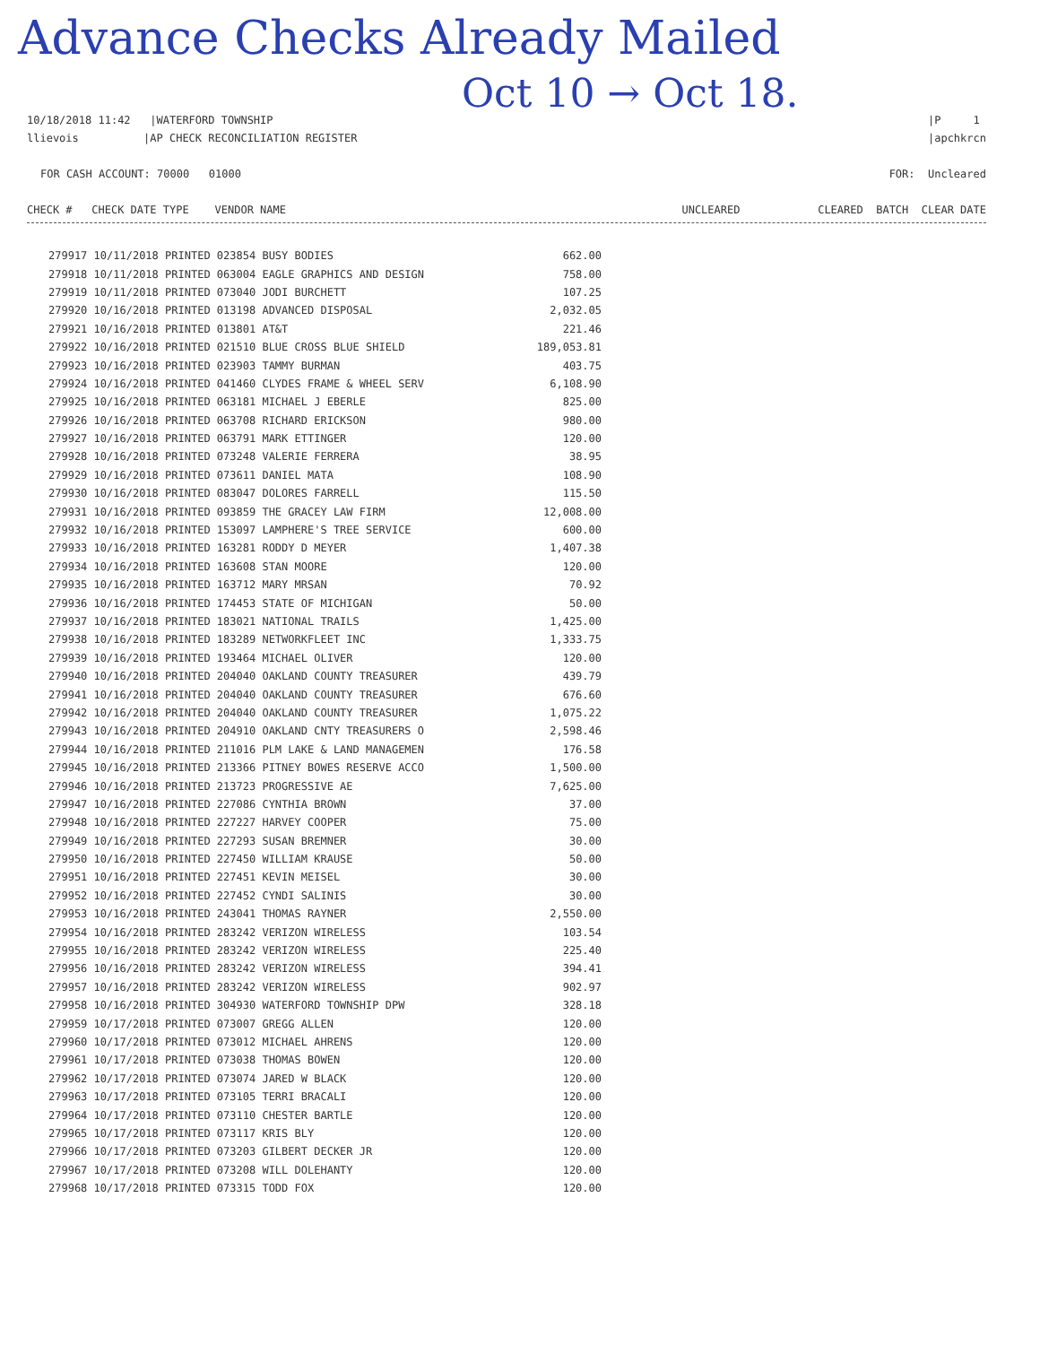Advance Checks Already Mailed
Oct 10 → Oct 18.
10/18/2018 11:42 |WATERFORD TOWNSHIP
llievois |AP CHECK RECONCILIATION REGISTER
|P 1
|apchkrcn
FOR CASH ACCOUNT: 70000 01000
FOR: Uncleared
CHECK # CHECK DATE TYPE VENDOR NAME
UNCLEARED CLEARED BATCH CLEAR DATE
| 279917 10/11/2018 PRINTED 023854 BUSY BODIES | 662.00 |
| 279918 10/11/2018 PRINTED 063004 EAGLE GRAPHICS AND DESIGN | 758.00 |
| 279919 10/11/2018 PRINTED 073040 JODI BURCHETT | 107.25 |
| 279920 10/16/2018 PRINTED 013198 ADVANCED DISPOSAL | 2,032.05 |
| 279921 10/16/2018 PRINTED 013801 AT&T | 221.46 |
| 279922 10/16/2018 PRINTED 021510 BLUE CROSS BLUE SHIELD | 189,053.81 |
| 279923 10/16/2018 PRINTED 023903 TAMMY BURMAN | 403.75 |
| 279924 10/16/2018 PRINTED 041460 CLYDES FRAME & WHEEL SERV | 6,108.90 |
| 279925 10/16/2018 PRINTED 063181 MICHAEL J EBERLE | 825.00 |
| 279926 10/16/2018 PRINTED 063708 RICHARD ERICKSON | 980.00 |
| 279927 10/16/2018 PRINTED 063791 MARK ETTINGER | 120.00 |
| 279928 10/16/2018 PRINTED 073248 VALERIE FERRERA | 38.95 |
| 279929 10/16/2018 PRINTED 073611 DANIEL MATA | 108.90 |
| 279930 10/16/2018 PRINTED 083047 DOLORES FARRELL | 115.50 |
| 279931 10/16/2018 PRINTED 093859 THE GRACEY LAW FIRM | 12,008.00 |
| 279932 10/16/2018 PRINTED 153097 LAMPHERE'S TREE SERVICE | 600.00 |
| 279933 10/16/2018 PRINTED 163281 RODDY D MEYER | 1,407.38 |
| 279934 10/16/2018 PRINTED 163608 STAN MOORE | 120.00 |
| 279935 10/16/2018 PRINTED 163712 MARY MRSAN | 70.92 |
| 279936 10/16/2018 PRINTED 174453 STATE OF MICHIGAN | 50.00 |
| 279937 10/16/2018 PRINTED 183021 NATIONAL TRAILS | 1,425.00 |
| 279938 10/16/2018 PRINTED 183289 NETWORKFLEET INC | 1,333.75 |
| 279939 10/16/2018 PRINTED 193464 MICHAEL OLIVER | 120.00 |
| 279940 10/16/2018 PRINTED 204040 OAKLAND COUNTY TREASURER | 439.79 |
| 279941 10/16/2018 PRINTED 204040 OAKLAND COUNTY TREASURER | 676.60 |
| 279942 10/16/2018 PRINTED 204040 OAKLAND COUNTY TREASURER | 1,075.22 |
| 279943 10/16/2018 PRINTED 204910 OAKLAND CNTY TREASURERS O | 2,598.46 |
| 279944 10/16/2018 PRINTED 211016 PLM LAKE & LAND MANAGEMEN | 176.58 |
| 279945 10/16/2018 PRINTED 213366 PITNEY BOWES RESERVE ACCO | 1,500.00 |
| 279946 10/16/2018 PRINTED 213723 PROGRESSIVE AE | 7,625.00 |
| 279947 10/16/2018 PRINTED 227086 CYNTHIA BROWN | 37.00 |
| 279948 10/16/2018 PRINTED 227227 HARVEY COOPER | 75.00 |
| 279949 10/16/2018 PRINTED 227293 SUSAN BREMNER | 30.00 |
| 279950 10/16/2018 PRINTED 227450 WILLIAM KRAUSE | 50.00 |
| 279951 10/16/2018 PRINTED 227451 KEVIN MEISEL | 30.00 |
| 279952 10/16/2018 PRINTED 227452 CYNDI SALINIS | 30.00 |
| 279953 10/16/2018 PRINTED 243041 THOMAS RAYNER | 2,550.00 |
| 279954 10/16/2018 PRINTED 283242 VERIZON WIRELESS | 103.54 |
| 279955 10/16/2018 PRINTED 283242 VERIZON WIRELESS | 225.40 |
| 279956 10/16/2018 PRINTED 283242 VERIZON WIRELESS | 394.41 |
| 279957 10/16/2018 PRINTED 283242 VERIZON WIRELESS | 902.97 |
| 279958 10/16/2018 PRINTED 304930 WATERFORD TOWNSHIP DPW | 328.18 |
| 279959 10/17/2018 PRINTED 073007 GREGG ALLEN | 120.00 |
| 279960 10/17/2018 PRINTED 073012 MICHAEL AHRENS | 120.00 |
| 279961 10/17/2018 PRINTED 073038 THOMAS BOWEN | 120.00 |
| 279962 10/17/2018 PRINTED 073074 JARED W BLACK | 120.00 |
| 279963 10/17/2018 PRINTED 073105 TERRI BRACALI | 120.00 |
| 279964 10/17/2018 PRINTED 073110 CHESTER BARTLE | 120.00 |
| 279965 10/17/2018 PRINTED 073117 KRIS BLY | 120.00 |
| 279966 10/17/2018 PRINTED 073203 GILBERT DECKER JR | 120.00 |
| 279967 10/17/2018 PRINTED 073208 WILL DOLEHANTY | 120.00 |
| 279968 10/17/2018 PRINTED 073315 TODD FOX | 120.00 |